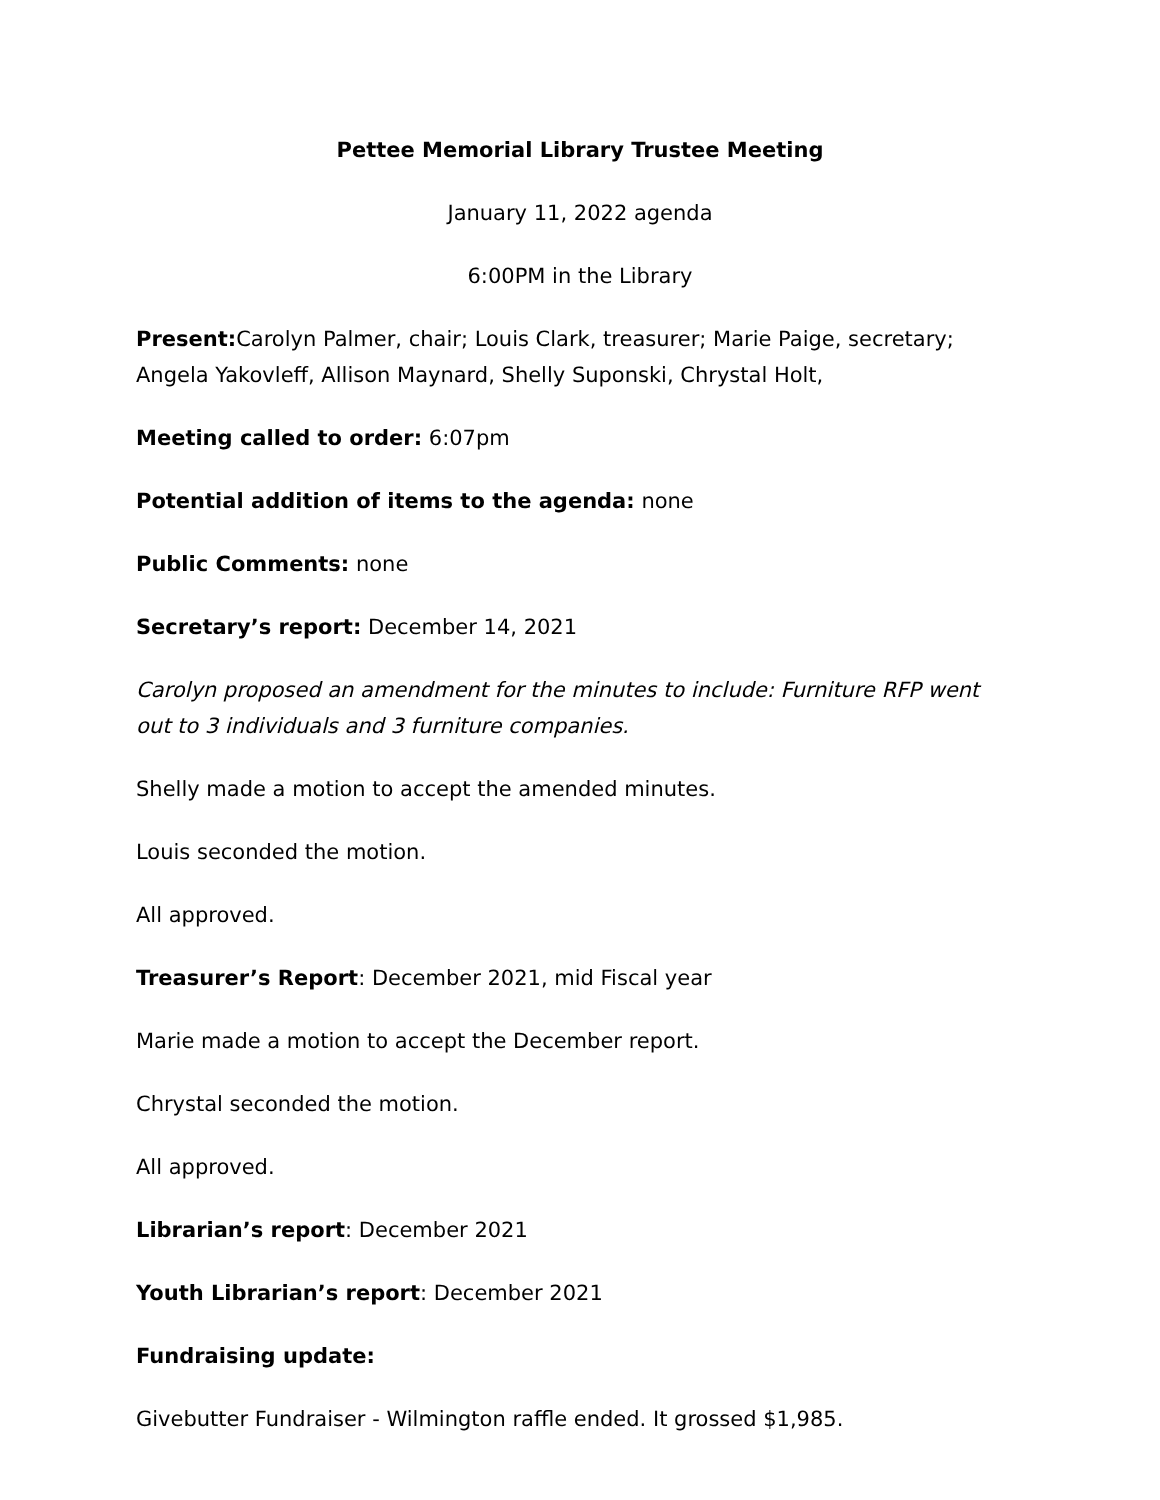Pettee Memorial Library Trustee Meeting
January 11, 2022 agenda
6:00PM in the Library
Present: Carolyn Palmer, chair; Louis Clark, treasurer; Marie Paige, secretary; Angela Yakovleff, Allison Maynard, Shelly Suponski, Chrystal Holt,
Meeting called to order: 6:07pm
Potential addition of items to the agenda: none
Public Comments: none
Secretary’s report: December 14, 2021
Carolyn proposed an amendment for the minutes to include: Furniture RFP went out to 3 individuals and 3 furniture companies.
Shelly made a motion to accept the amended minutes.
Louis seconded the motion.
All approved.
Treasurer’s Report: December 2021, mid Fiscal year
Marie made a motion to accept the December report.
Chrystal seconded the motion.
All approved.
Librarian’s report: December 2021
Youth Librarian’s report: December 2021
Fundraising update:
Givebutter Fundraiser - Wilmington raffle ended. It grossed $1,985.